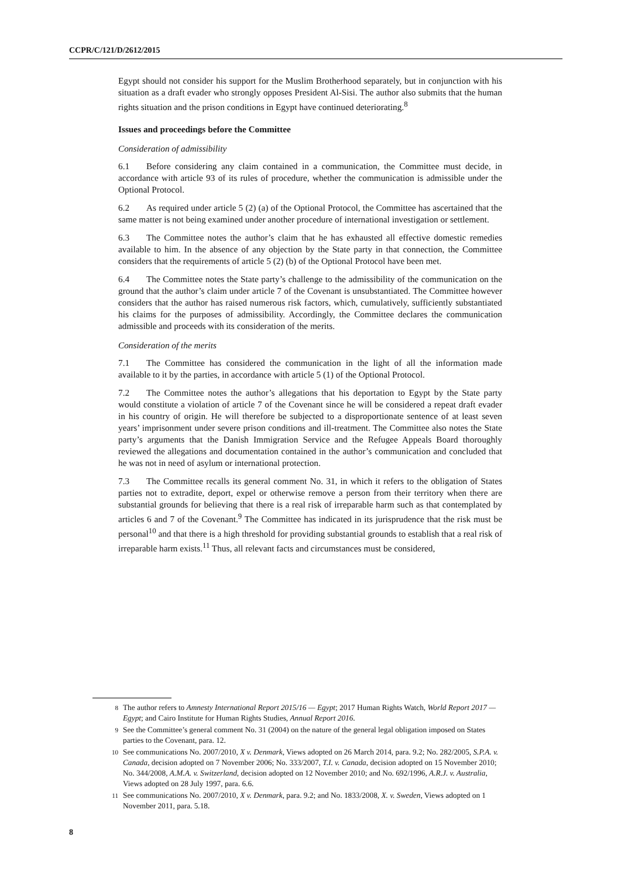CCPR/C/121/D/2612/2015
Egypt should not consider his support for the Muslim Brotherhood separately, but in conjunction with his situation as a draft evader who strongly opposes President Al-Sisi. The author also submits that the human rights situation and the prison conditions in Egypt have continued deteriorating.<sup>8</sup>
Issues and proceedings before the Committee
Consideration of admissibility
6.1 Before considering any claim contained in a communication, the Committee must decide, in accordance with article 93 of its rules of procedure, whether the communication is admissible under the Optional Protocol.
6.2 As required under article 5 (2) (a) of the Optional Protocol, the Committee has ascertained that the same matter is not being examined under another procedure of international investigation or settlement.
6.3 The Committee notes the author’s claim that he has exhausted all effective domestic remedies available to him. In the absence of any objection by the State party in that connection, the Committee considers that the requirements of article 5 (2) (b) of the Optional Protocol have been met.
6.4 The Committee notes the State party’s challenge to the admissibility of the communication on the ground that the author’s claim under article 7 of the Covenant is unsubstantiated. The Committee however considers that the author has raised numerous risk factors, which, cumulatively, sufficiently substantiated his claims for the purposes of admissibility. Accordingly, the Committee declares the communication admissible and proceeds with its consideration of the merits.
Consideration of the merits
7.1 The Committee has considered the communication in the light of all the information made available to it by the parties, in accordance with article 5 (1) of the Optional Protocol.
7.2 The Committee notes the author’s allegations that his deportation to Egypt by the State party would constitute a violation of article 7 of the Covenant since he will be considered a repeat draft evader in his country of origin. He will therefore be subjected to a disproportionate sentence of at least seven years’ imprisonment under severe prison conditions and ill-treatment. The Committee also notes the State party’s arguments that the Danish Immigration Service and the Refugee Appeals Board thoroughly reviewed the allegations and documentation contained in the author’s communication and concluded that he was not in need of asylum or international protection.
7.3 The Committee recalls its general comment No. 31, in which it refers to the obligation of States parties not to extradite, deport, expel or otherwise remove a person from their territory when there are substantial grounds for believing that there is a real risk of irreparable harm such as that contemplated by articles 6 and 7 of the Covenant.<sup>9</sup> The Committee has indicated in its jurisprudence that the risk must be personal<sup>10</sup> and that there is a high threshold for providing substantial grounds to establish that a real risk of irreparable harm exists.<sup>11</sup> Thus, all relevant facts and circumstances must be considered,
<sup>8</sup> The author refers to Amnesty International Report 2015/16 — Egypt; 2017 Human Rights Watch, World Report 2017 — Egypt; and Cairo Institute for Human Rights Studies, Annual Report 2016.
<sup>9</sup> See the Committee’s general comment No. 31 (2004) on the nature of the general legal obligation imposed on States parties to the Covenant, para. 12.
<sup>10</sup> See communications No. 2007/2010, X v. Denmark, Views adopted on 26 March 2014, para. 9.2; No. 282/2005, S.P.A. v. Canada, decision adopted on 7 November 2006; No. 333/2007, T.I. v. Canada, decision adopted on 15 November 2010; No. 344/2008, A.M.A. v. Switzerland, decision adopted on 12 November 2010; and No. 692/1996, A.R.J. v. Australia, Views adopted on 28 July 1997, para. 6.6.
<sup>11</sup> See communications No. 2007/2010, X v. Denmark, para. 9.2; and No. 1833/2008, X. v. Sweden, Views adopted on 1 November 2011, para. 5.18.
8